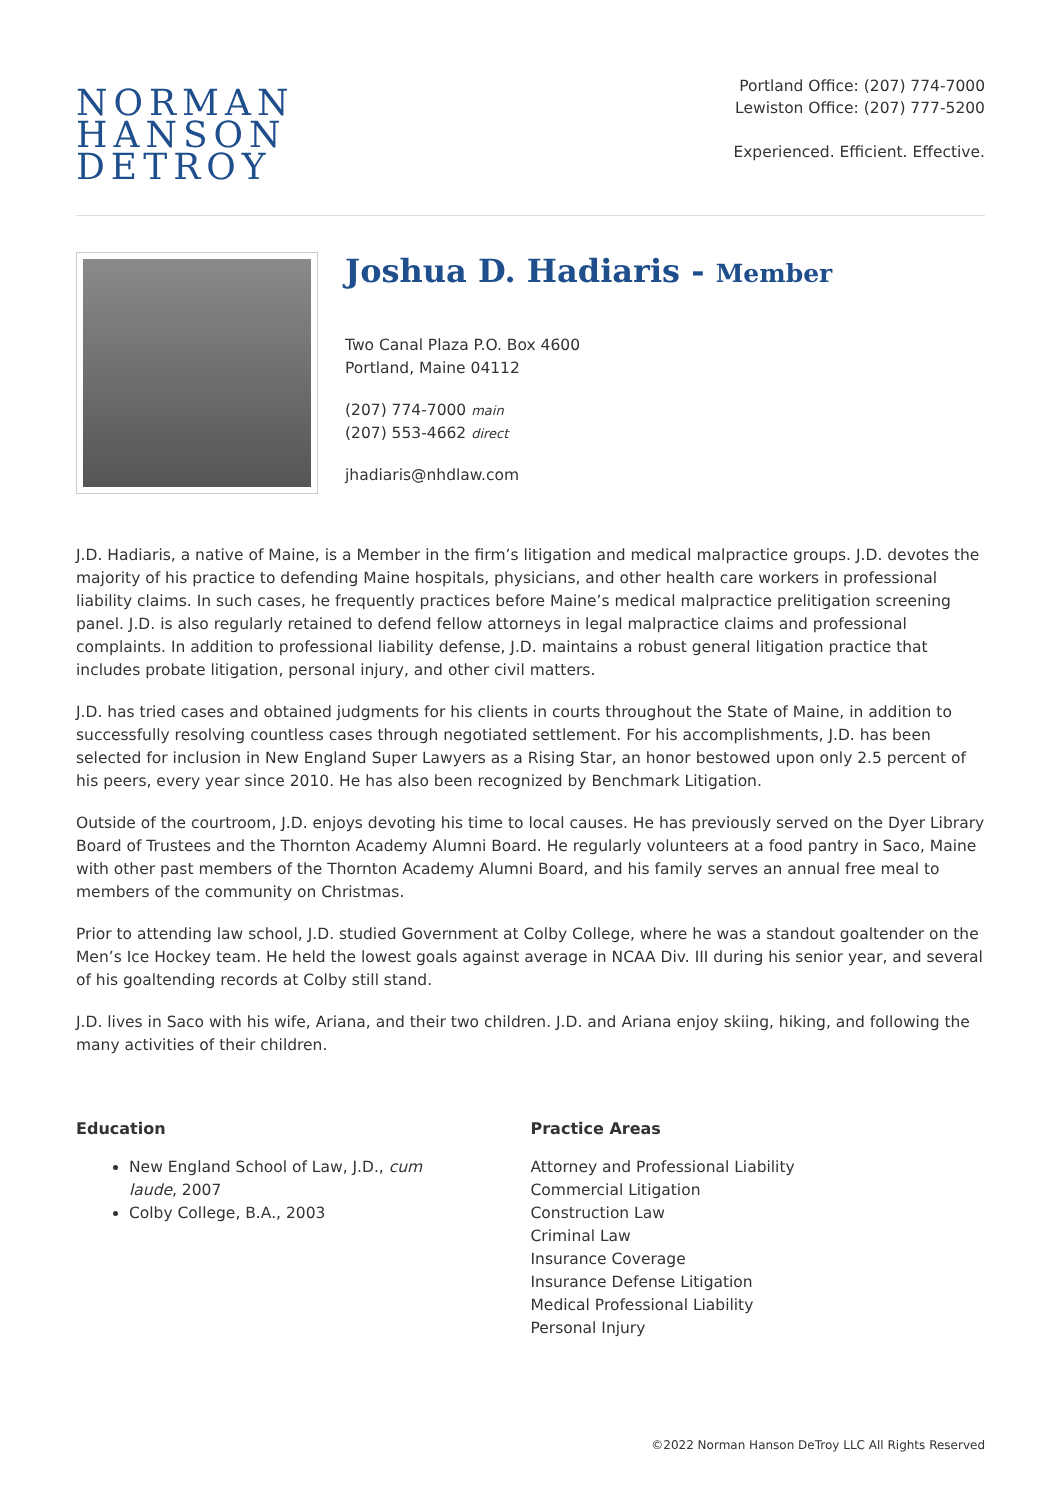NORMAN
HANSON
DETROY
Portland Office: (207) 774-7000
Lewiston Office: (207) 777-5200
Experienced. Efficient. Effective.
Joshua D. Hadiaris - Member
Two Canal Plaza P.O. Box 4600
Portland, Maine 04112
(207) 774-7000 main
(207) 553-4662 direct
jhadiaris@nhdlaw.com
J.D. Hadiaris, a native of Maine, is a Member in the firm’s litigation and medical malpractice groups. J.D. devotes the majority of his practice to defending Maine hospitals, physicians, and other health care workers in professional liability claims. In such cases, he frequently practices before Maine’s medical malpractice prelitigation screening panel. J.D. is also regularly retained to defend fellow attorneys in legal malpractice claims and professional complaints. In addition to professional liability defense, J.D. maintains a robust general litigation practice that includes probate litigation, personal injury, and other civil matters.
J.D. has tried cases and obtained judgments for his clients in courts throughout the State of Maine, in addition to successfully resolving countless cases through negotiated settlement. For his accomplishments, J.D. has been selected for inclusion in New England Super Lawyers as a Rising Star, an honor bestowed upon only 2.5 percent of his peers, every year since 2010. He has also been recognized by Benchmark Litigation.
Outside of the courtroom, J.D. enjoys devoting his time to local causes. He has previously served on the Dyer Library Board of Trustees and the Thornton Academy Alumni Board. He regularly volunteers at a food pantry in Saco, Maine with other past members of the Thornton Academy Alumni Board, and his family serves an annual free meal to members of the community on Christmas.
Prior to attending law school, J.D. studied Government at Colby College, where he was a standout goaltender on the Men’s Ice Hockey team. He held the lowest goals against average in NCAA Div. III during his senior year, and several of his goaltending records at Colby still stand.
J.D. lives in Saco with his wife, Ariana, and their two children. J.D. and Ariana enjoy skiing, hiking, and following the many activities of their children.
Education
New England School of Law, J.D., cum
laude, 2007
Colby College, B.A., 2003
Practice Areas
Attorney and Professional Liability
Commercial Litigation
Construction Law
Criminal Law
Insurance Coverage
Insurance Defense Litigation
Medical Professional Liability
Personal Injury
©2022 Norman Hanson DeTroy LLC All Rights Reserved